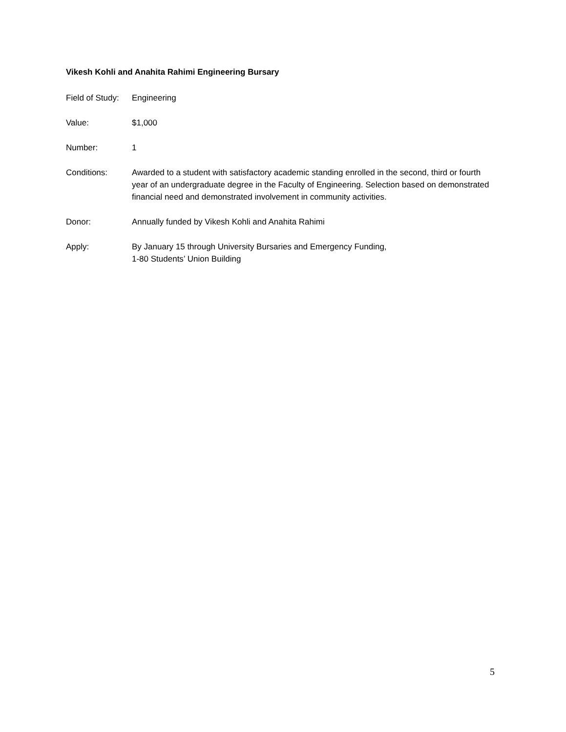Vikesh Kohli and Anahita Rahimi Engineering Bursary
Field of Study:
Engineering
Value: $1,000
Number: 1
Conditions: Awarded to a student with satisfactory academic standing enrolled in the second, third or fourth year of an undergraduate degree in the Faculty of Engineering. Selection based on demonstrated financial need and demonstrated involvement in community activities.
Donor: Annually funded by Vikesh Kohli and Anahita Rahimi
Apply: By January 15 through University Bursaries and Emergency Funding,
1-80 Students’ Union Building
5